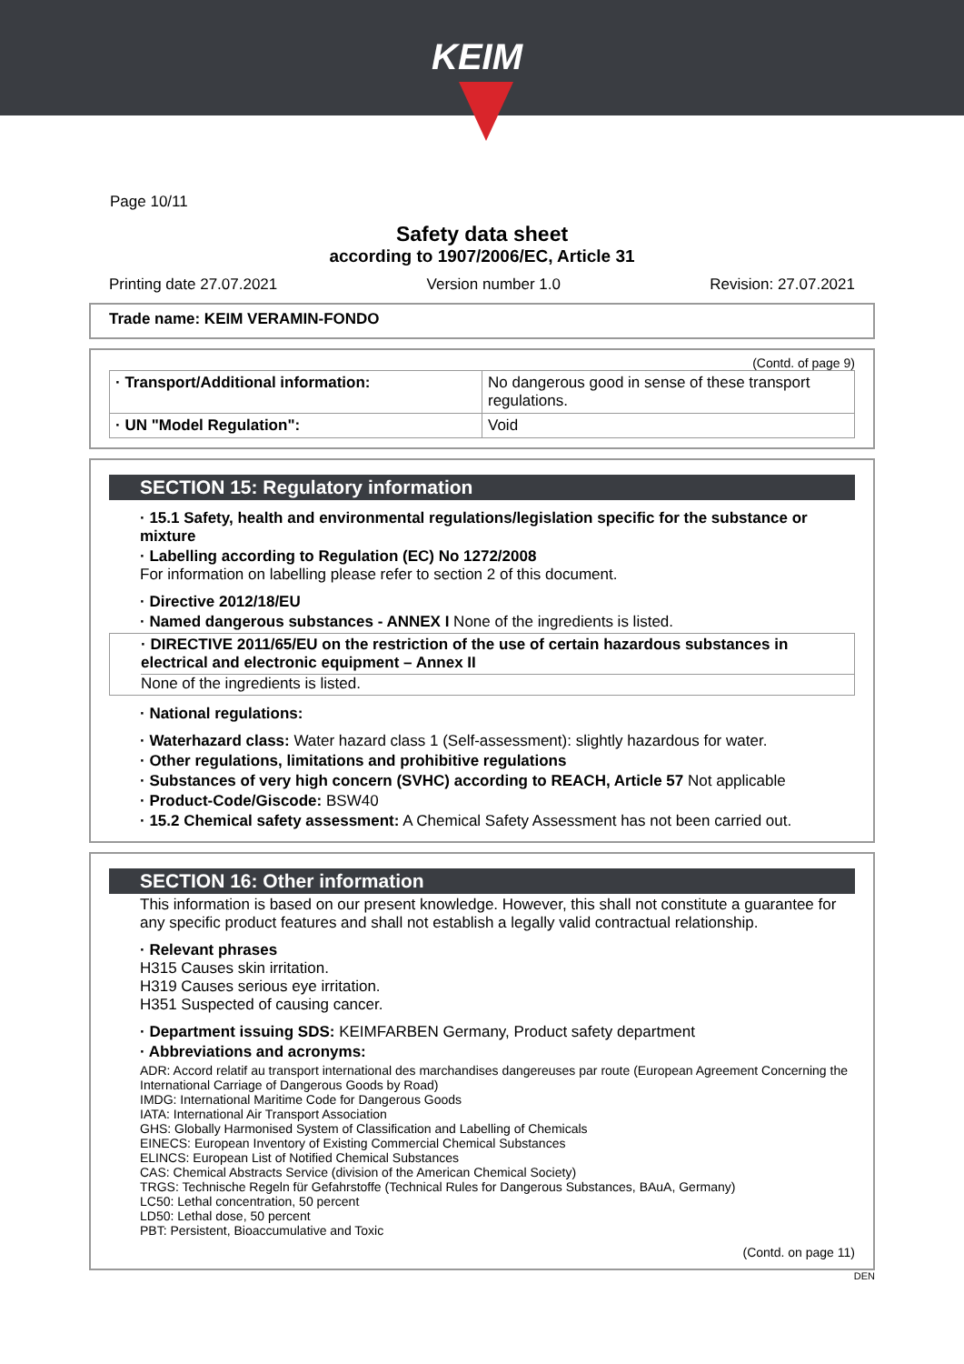KEIM
Page 10/11
Safety data sheet
according to 1907/2006/EC, Article 31
Printing date 27.07.2021 Version number 1.0 Revision: 27.07.2021
Trade name: KEIM VERAMIN-FONDO
(Contd. of page 9)
| · Transport/Additional information: | No dangerous good in sense of these transport regulations. |
| · UN "Model Regulation": | Void |
SECTION 15: Regulatory information
· 15.1 Safety, health and environmental regulations/legislation specific for the substance or mixture
· Labelling according to Regulation (EC) No 1272/2008
For information on labelling please refer to section 2 of this document.
· Directive 2012/18/EU
· Named dangerous substances - ANNEX I None of the ingredients is listed.
· DIRECTIVE 2011/65/EU on the restriction of the use of certain hazardous substances in electrical and electronic equipment – Annex II
None of the ingredients is listed.
· National regulations:
· Waterhazard class: Water hazard class 1 (Self-assessment): slightly hazardous for water.
· Other regulations, limitations and prohibitive regulations
· Substances of very high concern (SVHC) according to REACH, Article 57 Not applicable
· Product-Code/Giscode: BSW40
· 15.2 Chemical safety assessment: A Chemical Safety Assessment has not been carried out.
SECTION 16: Other information
This information is based on our present knowledge. However, this shall not constitute a guarantee for any specific product features and shall not establish a legally valid contractual relationship.
· Relevant phrases
H315 Causes skin irritation.
H319 Causes serious eye irritation.
H351 Suspected of causing cancer.
· Department issuing SDS: KEIMFARBEN Germany, Product safety department
· Abbreviations and acronyms:
ADR: Accord relatif au transport international des marchandises dangereuses par route (European Agreement Concerning the International Carriage of Dangerous Goods by Road)
IMDG: International Maritime Code for Dangerous Goods
IATA: International Air Transport Association
GHS: Globally Harmonised System of Classification and Labelling of Chemicals
EINECS: European Inventory of Existing Commercial Chemical Substances
ELINCS: European List of Notified Chemical Substances
CAS: Chemical Abstracts Service (division of the American Chemical Society)
TRGS: Technische Regeln für Gefahrstoffe (Technical Rules for Dangerous Substances, BAuA, Germany)
LC50: Lethal concentration, 50 percent
LD50: Lethal dose, 50 percent
PBT: Persistent, Bioaccumulative and Toxic
(Contd. on page 11)
DEN